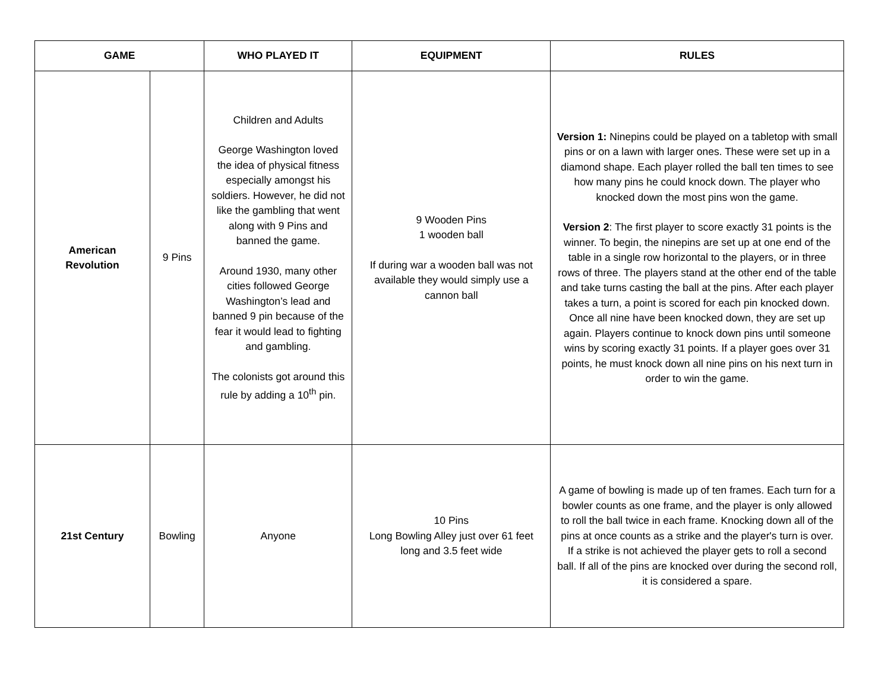| GAME | | WHO PLAYED IT | EQUIPMENT | RULES |
| --- | --- | --- | --- | --- |
| American Revolution | 9 Pins | Children and Adults George Washington loved the idea of physical fitness especially amongst his soldiers. However, he did not like the gambling that went along with 9 Pins and banned the game. Around 1930, many other cities followed George Washington’s lead and banned 9 pin because of the fear it would lead to fighting and gambling. The colonists got around this rule by adding a 10<sup>th</sup> pin. | 9 Wooden Pins 1 wooden ball If during war a wooden ball was not available they would simply use a cannon ball | Version 1: Ninepins could be played on a tabletop with small pins or on a lawn with larger ones. These were set up in a diamond shape. Each player rolled the ball ten times to see how many pins he could knock down. The player who knocked down the most pins won the game. Version 2 : The first player to score exactly 31 points is the winner. To begin, the ninepins are set up at one end of the table in a single row horizontal to the players, or in three rows of three. The players stand at the other end of the table and take turns casting the ball at the pins. After each player takes a turn, a point is scored for each pin knocked down. Once all nine have been knocked down, they are set up again. Players continue to knock down pins until someone wins by scoring exactly 31 points. If a player goes over 31 points, he must knock down all nine pins on his next turn in order to win the game. |
| 21st Century | Bowling | Anyone | 10 Pins Long Bowling Alley just over 61 feet long and 3.5 feet wide | A game of bowling is made up of ten frames. Each turn for a bowler counts as one frame, and the player is only allowed to roll the ball twice in each frame. Knocking down all of the pins at once counts as a strike and the player's turn is over. If a strike is not achieved the player gets to roll a second ball. If all of the pins are knocked over during the second roll, it is considered a spare. |